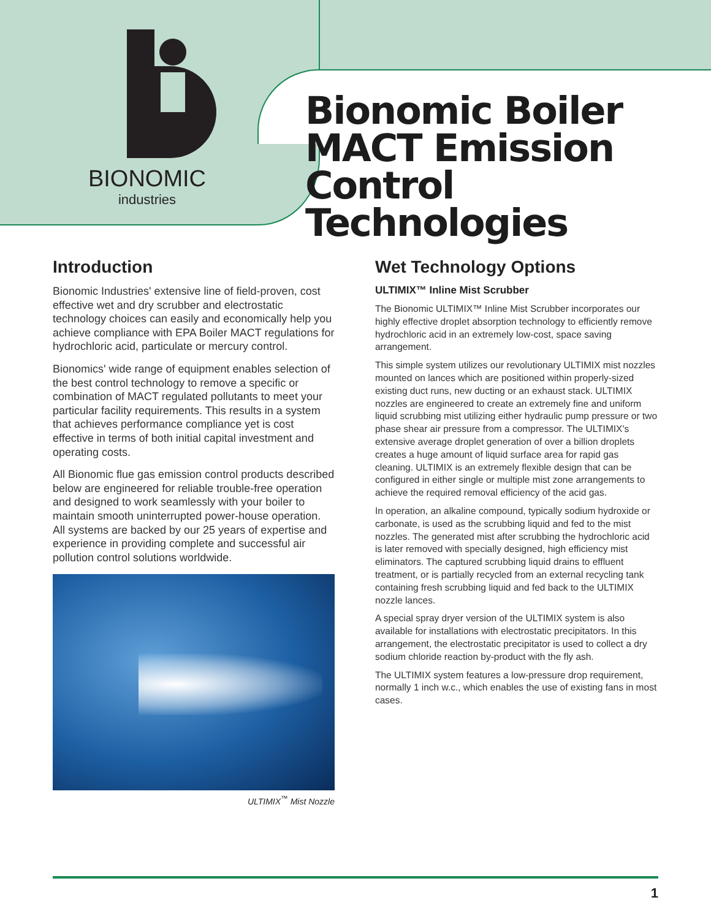BIONOMIC
industries
Bionomic Boiler
MACT Emission
Control Technologies
Introduction
Bionomic Industries' extensive line of field-proven, cost effective wet and dry scrubber and electrostatic technology choices can easily and economically help you achieve compliance with EPA Boiler MACT regulations for hydrochloric acid, particulate or mercury control.
Bionomics' wide range of equipment enables selection of the best control technology to remove a specific or combination of MACT regulated pollutants to meet your particular facility requirements. This results in a system that achieves performance compliance yet is cost effective in terms of both initial capital investment and operating costs.
All Bionomic flue gas emission control products described below are engineered for reliable trouble-free operation and designed to work seamlessly with your boiler to maintain smooth uninterrupted power-house operation. All systems are backed by our 25 years of expertise and experience in providing complete and successful air pollution control solutions worldwide.
ULTIMIX<sup>™</sup> Mist Nozzle
Wet Technology Options
ULTIMIX™ Inline Mist Scrubber
The Bionomic ULTIMIX™ Inline Mist Scrubber incorporates our highly effective droplet absorption technology to efficiently remove hydrochloric acid in an extremely low-cost, space saving arrangement.
This simple system utilizes our revolutionary ULTIMIX mist nozzles mounted on lances which are positioned within properly-sized existing duct runs, new ducting or an exhaust stack. ULTIMIX nozzles are engineered to create an extremely fine and uniform liquid scrubbing mist utilizing either hydraulic pump pressure or two phase shear air pressure from a compressor. The ULTIMIX's extensive average droplet generation of over a billion droplets creates a huge amount of liquid surface area for rapid gas cleaning. ULTIMIX is an extremely flexible design that can be configured in either single or multiple mist zone arrangements to achieve the required removal efficiency of the acid gas.
In operation, an alkaline compound, typically sodium hydroxide or carbonate, is used as the scrubbing liquid and fed to the mist nozzles. The generated mist after scrubbing the hydrochloric acid is later removed with specially designed, high efficiency mist eliminators. The captured scrubbing liquid drains to effluent treatment, or is partially recycled from an external recycling tank containing fresh scrubbing liquid and fed back to the ULTIMIX nozzle lances.
A special spray dryer version of the ULTIMIX system is also available for installations with electrostatic precipitators. In this arrangement, the electrostatic precipitator is used to collect a dry sodium chloride reaction by-product with the fly ash.
The ULTIMIX system features a low-pressure drop requirement, normally 1 inch w.c., which enables the use of existing fans in most cases.
1